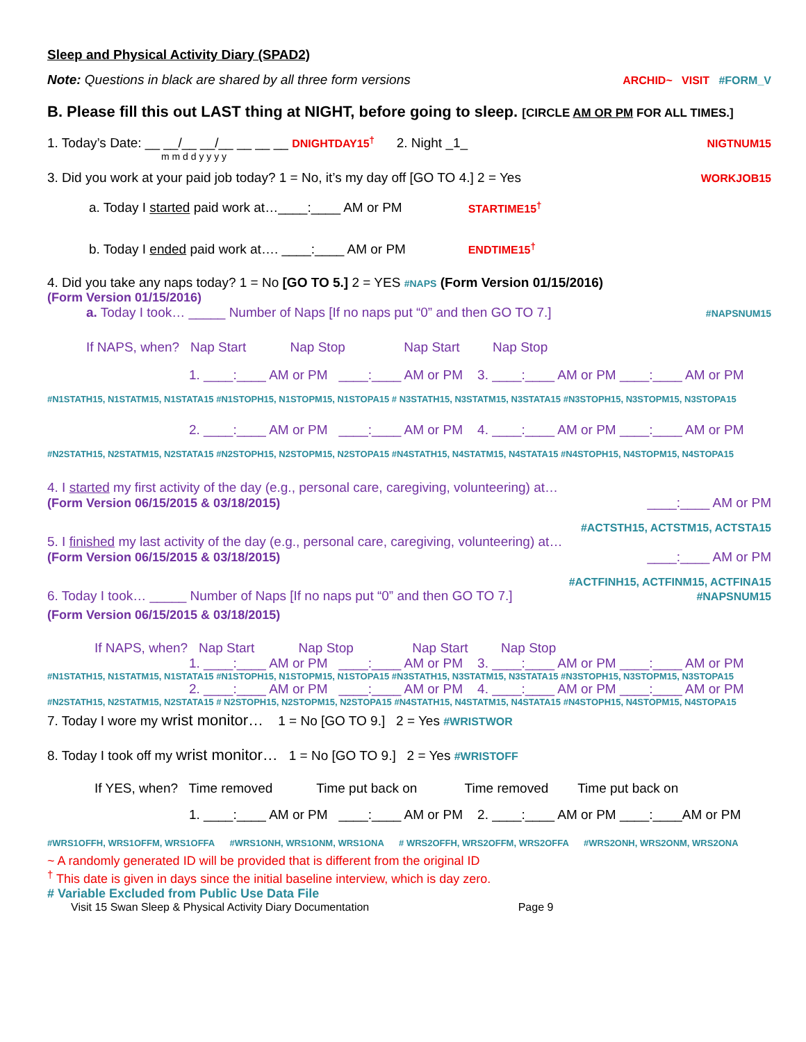Sleep and Physical Activity Diary (SPAD2)
Note: Questions in black are shared by all three form versions ARCHID~ VISIT #FORM_V
B. Please fill this out LAST thing at NIGHT, before going to sleep. [CIRCLE AM OR PM FOR ALL TIMES.]
1. Today’s Date: __ __/__ __/__ __ __ __ DNIGHTDAY15<sup>†</sup> 2. Night _1_ NIGTNUM15
m m d d y y y y
3. Did you work at your paid job today? 1 = No, it’s my day off [GO TO 4.] 2 = Yes WORKJOB15
a. Today I started paid work at…____:____ AM or PM STARTIME15<sup>†</sup>
b. Today I ended paid work at…. ____:____ AM or PM ENDTIME15<sup>†</sup>
4. Did you take any naps today? 1 = No [GO TO 5.] 2 = YES #NAPS (Form Version 01/15/2016)
(Form Version 01/15/2016)
a. Today I took… _____ Number of Naps [If no naps put “0” and then GO TO 7.] #NAPSNUM15
If NAPS, when? Nap Start Nap Stop Nap Start Nap Stop
1. ____:____ AM or PM ____:____ AM or PM 3. ____:____ AM or PM ____:____ AM or PM
#N1STATH15, N1STATM15, N1STATA15 #N1STOPH15, N1STOPM15, N1STOPA15 # N3STATH15, N3STATM15, N3STATA15 #N3STOPH15, N3STOPM15, N3STOPA15
2. ____:____ AM or PM ____:____ AM or PM 4. ____:____ AM or PM ____:____ AM or PM
#N2STATH15, N2STATM15, N2STATA15 #N2STOPH15, N2STOPM15, N2STOPA15 #N4STATH15, N4STATM15, N4STATA15 #N4STOPH15, N4STOPM15, N4STOPA15
4. I started my first activity of the day (e.g., personal care, caregiving, volunteering) at…
(Form Version 06/15/2015 & 03/18/2015) ____:____ AM or PM
#ACTSTH15, ACTSTM15, ACTSTA15
5. I finished my last activity of the day (e.g., personal care, caregiving, volunteering) at…
(Form Version 06/15/2015 & 03/18/2015) ____:____ AM or PM
#ACTFINH15, ACTFINM15, ACTFINA15
6. Today I took… _____ Number of Naps [If no naps put “0” and then GO TO 7.] #NAPSNUM15
(Form Version 06/15/2015 & 03/18/2015)
If NAPS, when? Nap Start Nap Stop Nap Start Nap Stop
1. ____:____ AM or PM ____:____ AM or PM 3. ____:____ AM or PM ____:____ AM or PM
#N1STATH15, N1STATM15, N1STATA15 #N1STOPH15, N1STOPM15, N1STOPA15 #N3STATH15, N3STATM15, N3STATA15 #N3STOPH15, N3STOPM15, N3STOPA15
2. ____:____ AM or PM ____:____ AM or PM 4. ____:____ AM or PM ____:____ AM or PM
#N2STATH15, N2STATM15, N2STATA15 # N2STOPH15, N2STOPM15, N2STOPA15 #N4STATH15, N4STATM15, N4STATA15 #N4STOPH15, N4STOPM15, N4STOPA15
7. Today I wore my wrist monitor… 1 = No [GO TO 9.] 2 = Yes #WRISTWOR
8. Today I took off my wrist monitor… 1 = No [GO TO 9.] 2 = Yes #WRISTOFF
If YES, when? Time removed Time put back on Time removed Time put back on
1. ____:____ AM or PM ____:____ AM or PM 2. ____:____ AM or PM ____:____AM or PM
#WRS1OFFH, WRS1OFFM, WRS1OFFA #WRS1ONH, WRS1ONM, WRS1ONA # WRS2OFFH, WRS2OFFM, WRS2OFFA #WRS2ONH, WRS2ONM, WRS2ONA
~ A randomly generated ID will be provided that is different from the original ID
<sup>†</sup> This date is given in days since the initial baseline interview, which is day zero.
# Variable Excluded from Public Use Data File
Visit 15 Swan Sleep & Physical Activity Diary Documentation Page 9